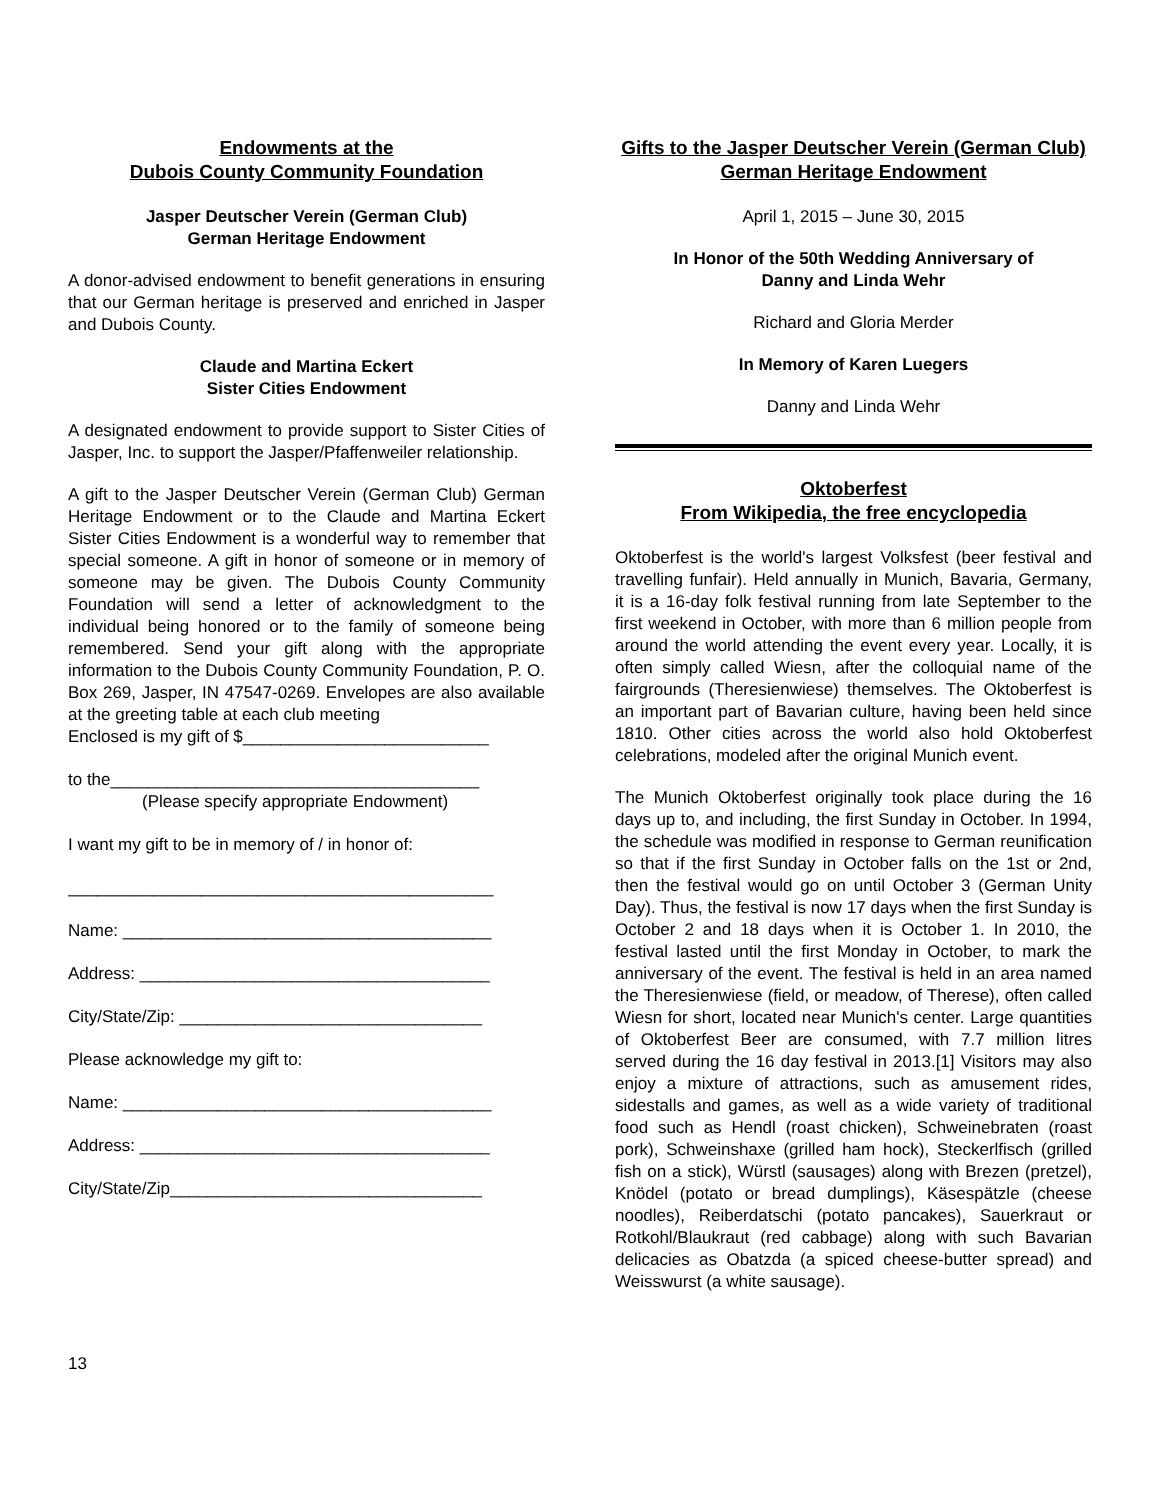Endowments at the
Dubois County Community Foundation
Jasper Deutscher Verein (German Club)
German Heritage Endowment
A donor-advised endowment to benefit generations in ensuring that our German heritage is preserved and enriched in Jasper and Dubois County.
Claude and Martina Eckert
Sister Cities Endowment
A designated endowment to provide support to Sister Cities of Jasper, Inc. to support the Jasper/Pfaffenweiler relationship.
A gift to the Jasper Deutscher Verein (German Club) German Heritage Endowment or to the Claude and Martina Eckert Sister Cities Endowment is a wonderful way to remember that special someone. A gift in honor of someone or in memory of someone may be given. The Dubois County Community Foundation will send a letter of acknowledgment to the individual being honored or to the family of someone being remembered. Send your gift along with the appropriate information to the Dubois County Community Foundation, P. O. Box 269, Jasper, IN 47547-0269. Envelopes are also available at the greeting table at each club meeting
Enclosed is my gift of $__________________________
to the_______________________________________
(Please specify appropriate Endowment)
I want my gift to be in memory of / in honor of:
_____________________________________________
Name: _______________________________________
Address: _____________________________________
City/State/Zip: ________________________________
Please acknowledge my gift to:
Name: _______________________________________
Address: _____________________________________
City/State/Zip_________________________________
Gifts to the Jasper Deutscher Verein (German Club) German Heritage Endowment
April 1, 2015 – June 30, 2015
In Honor of the 50th Wedding Anniversary of
Danny and Linda Wehr
Richard and Gloria Merder
In Memory of Karen Luegers
Danny and Linda Wehr
Oktoberfest
From Wikipedia, the free encyclopedia
Oktoberfest is the world's largest Volksfest (beer festival and travelling funfair). Held annually in Munich, Bavaria, Germany, it is a 16-day folk festival running from late September to the first weekend in October, with more than 6 million people from around the world attending the event every year. Locally, it is often simply called Wiesn, after the colloquial name of the fairgrounds (Theresienwiese) themselves. The Oktoberfest is an important part of Bavarian culture, having been held since 1810. Other cities across the world also hold Oktoberfest celebrations, modeled after the original Munich event.
The Munich Oktoberfest originally took place during the 16 days up to, and including, the first Sunday in October. In 1994, the schedule was modified in response to German reunification so that if the first Sunday in October falls on the 1st or 2nd, then the festival would go on until October 3 (German Unity Day). Thus, the festival is now 17 days when the first Sunday is October 2 and 18 days when it is October 1. In 2010, the festival lasted until the first Monday in October, to mark the anniversary of the event. The festival is held in an area named the Theresienwiese (field, or meadow, of Therese), often called Wiesn for short, located near Munich's center. Large quantities of Oktoberfest Beer are consumed, with 7.7 million litres served during the 16 day festival in 2013.[1] Visitors may also enjoy a mixture of attractions, such as amusement rides, sidestalls and games, as well as a wide variety of traditional food such as Hendl (roast chicken), Schweinebraten (roast pork), Schweinshaxe (grilled ham hock), Steckerlfisch (grilled fish on a stick), Würstl (sausages) along with Brezen (pretzel), Knödel (potato or bread dumplings), Käsespätzle (cheese noodles), Reiberdatschi (potato pancakes), Sauerkraut or Rotkohl/Blaukraut (red cabbage) along with such Bavarian delicacies as Obatzda (a spiced cheese-butter spread) and Weisswurst (a white sausage).
13